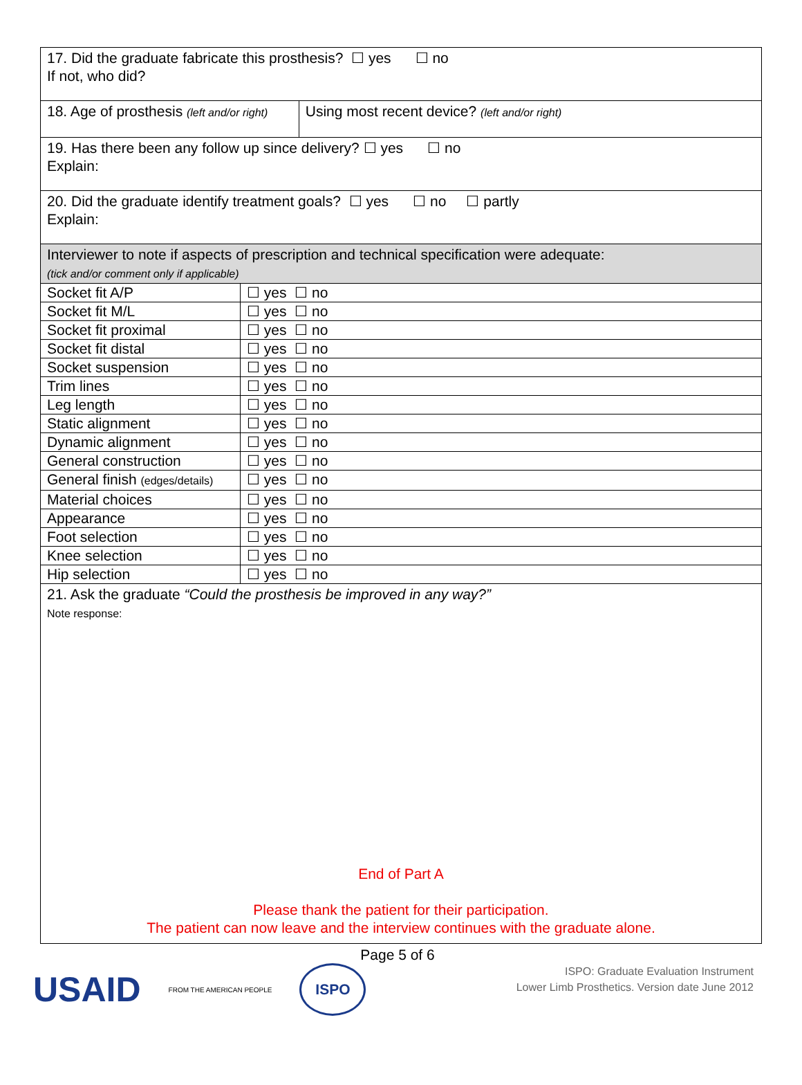| 17. Did the graduate fabricate this prosthesis? ☐ yes ☐ no If not, who did? | | |
| 18. Age of prosthesis (left and/or right) | | Using most recent device? (left and/or right) |
| 19. Has there been any follow up since delivery? ☐ yes ☐ no Explain: | | |
| 20. Did the graduate identify treatment goals? ☐ yes ☐ no ☐ partly Explain: | | |
| Interviewer to note if aspects of prescription and technical specification were adequate: (tick and/or comment only if applicable) | | |
| Socket fit A/P | ☐ yes ☐ no | |
| Socket fit M/L | ☐ yes ☐ no | |
| Socket fit proximal | ☐ yes ☐ no | |
| Socket fit distal | ☐ yes ☐ no | |
| Socket suspension | ☐ yes ☐ no | |
| Trim lines | ☐ yes ☐ no | |
| Leg length | ☐ yes ☐ no | |
| Static alignment | ☐ yes ☐ no | |
| Dynamic alignment | ☐ yes ☐ no | |
| General construction | ☐ yes ☐ no | |
| General finish (edges/details) | ☐ yes ☐ no | |
| Material choices | ☐ yes ☐ no | |
| Appearance | ☐ yes ☐ no | |
| Foot selection | ☐ yes ☐ no | |
| Knee selection | ☐ yes ☐ no | |
| Hip selection | ☐ yes ☐ no | |
| 21. Ask the graduate “Could the prosthesis be improved in any way?” Note response: End of Part A Please thank the patient for their participation. The patient can now leave and the interview continues with the graduate alone. | | |
Page 5 of 6
USAID FROM THE AMERICAN PEOPLE ISPO
ISPO: Graduate Evaluation Instrument
Lower Limb Prosthetics. Version date June 2012